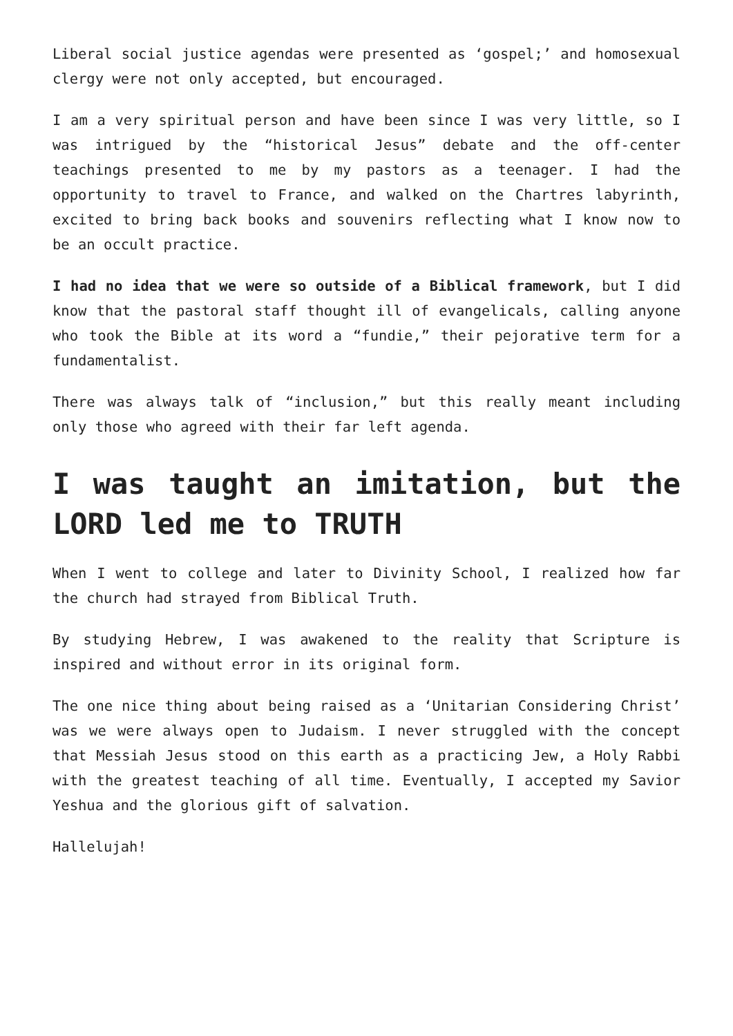Liberal social justice agendas were presented as ‘gospel;’ and homosexual clergy were not only accepted, but encouraged.
I am a very spiritual person and have been since I was very little, so I was intrigued by the “historical Jesus” debate and the off-center teachings presented to me by my pastors as a teenager. I had the opportunity to travel to France, and walked on the Chartres labyrinth, excited to bring back books and souvenirs reflecting what I know now to be an occult practice.
I had no idea that we were so outside of a Biblical framework, but I did know that the pastoral staff thought ill of evangelicals, calling anyone who took the Bible at its word a “fundie,” their pejorative term for a fundamentalist.
There was always talk of “inclusion,” but this really meant including only those who agreed with their far left agenda.
I was taught an imitation, but the LORD led me to TRUTH
When I went to college and later to Divinity School, I realized how far the church had strayed from Biblical Truth.
By studying Hebrew, I was awakened to the reality that Scripture is inspired and without error in its original form.
The one nice thing about being raised as a ‘Unitarian Considering Christ’ was we were always open to Judaism. I never struggled with the concept that Messiah Jesus stood on this earth as a practicing Jew, a Holy Rabbi with the greatest teaching of all time. Eventually, I accepted my Savior Yeshua and the glorious gift of salvation.
Hallelujah!